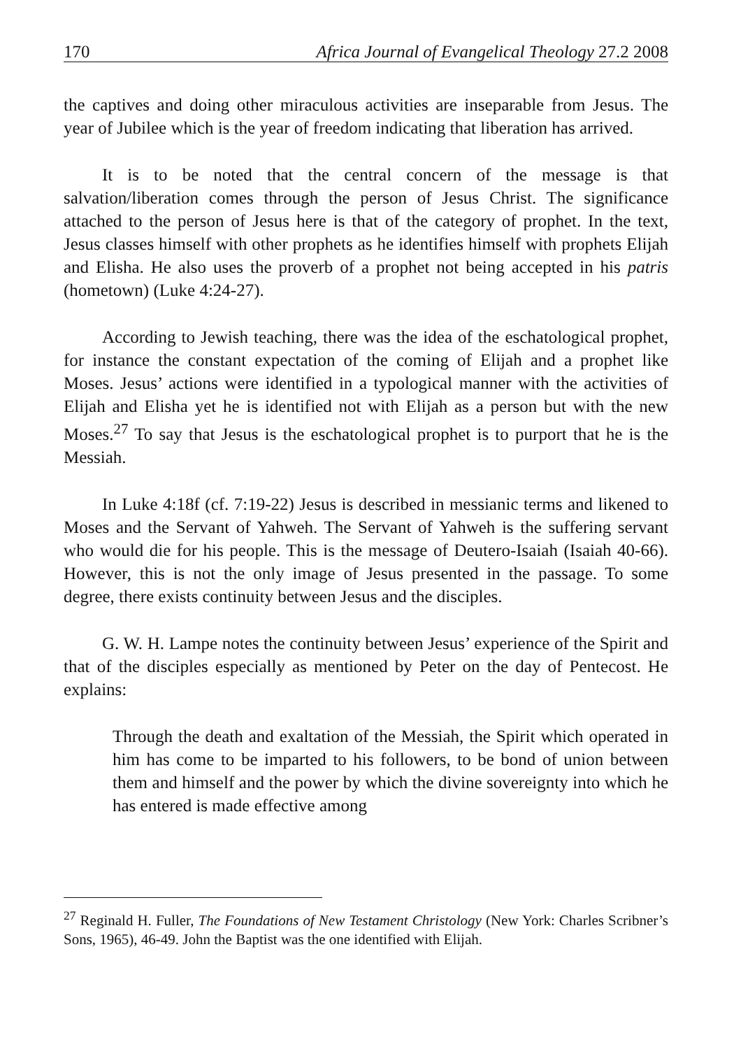170 Africa Journal of Evangelical Theology 27.2 2008
the captives and doing other miraculous activities are inseparable from Jesus. The year of Jubilee which is the year of freedom indicating that liberation has arrived.
It is to be noted that the central concern of the message is that salvation/liberation comes through the person of Jesus Christ. The significance attached to the person of Jesus here is that of the category of prophet. In the text, Jesus classes himself with other prophets as he identifies himself with prophets Elijah and Elisha. He also uses the proverb of a prophet not being accepted in his patris (hometown) (Luke 4:24-27).
According to Jewish teaching, there was the idea of the eschatological prophet, for instance the constant expectation of the coming of Elijah and a prophet like Moses. Jesus’ actions were identified in a typological manner with the activities of Elijah and Elisha yet he is identified not with Elijah as a person but with the new Moses.<sup>27</sup> To say that Jesus is the eschatological prophet is to purport that he is the Messiah.
In Luke 4:18f (cf. 7:19-22) Jesus is described in messianic terms and likened to Moses and the Servant of Yahweh. The Servant of Yahweh is the suffering servant who would die for his people. This is the message of Deutero-Isaiah (Isaiah 40-66). However, this is not the only image of Jesus presented in the passage. To some degree, there exists continuity between Jesus and the disciples.
G. W. H. Lampe notes the continuity between Jesus’ experience of the Spirit and that of the disciples especially as mentioned by Peter on the day of Pentecost. He explains:
Through the death and exaltation of the Messiah, the Spirit which operated in him has come to be imparted to his followers, to be bond of union between them and himself and the power by which the divine sovereignty into which he has entered is made effective among
<sup>27</sup> Reginald H. Fuller, The Foundations of New Testament Christology (New York: Charles Scribner’s Sons, 1965), 46-49. John the Baptist was the one identified with Elijah.